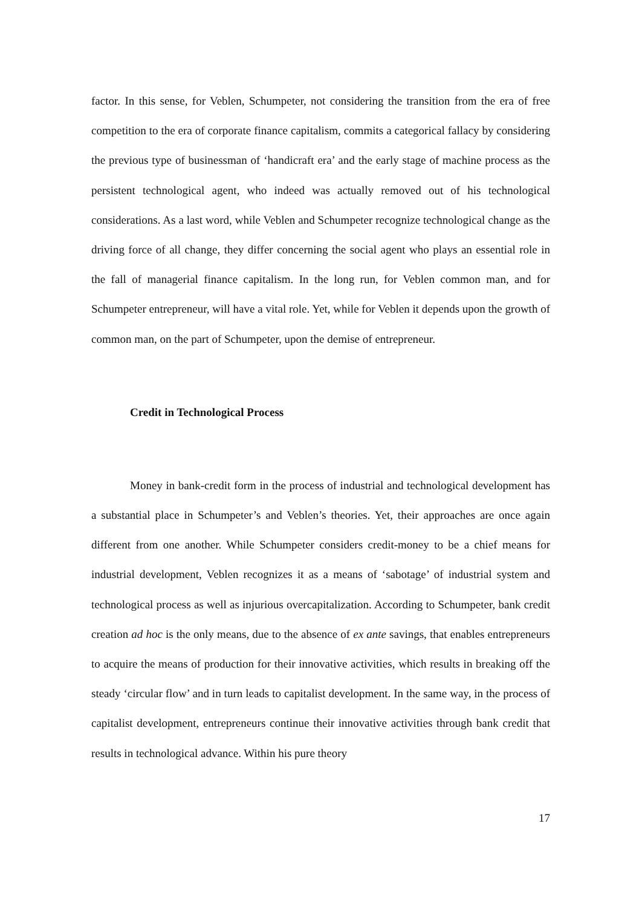factor. In this sense, for Veblen, Schumpeter, not considering the transition from the era of free competition to the era of corporate finance capitalism, commits a categorical fallacy by considering the previous type of businessman of ‘handicraft era’ and the early stage of machine process as the persistent technological agent, who indeed was actually removed out of his technological considerations. As a last word, while Veblen and Schumpeter recognize technological change as the driving force of all change, they differ concerning the social agent who plays an essential role in the fall of managerial finance capitalism. In the long run, for Veblen common man, and for Schumpeter entrepreneur, will have a vital role. Yet, while for Veblen it depends upon the growth of common man, on the part of Schumpeter, upon the demise of entrepreneur.
Credit in Technological Process
Money in bank-credit form in the process of industrial and technological development has a substantial place in Schumpeter’s and Veblen’s theories. Yet, their approaches are once again different from one another. While Schumpeter considers credit-money to be a chief means for industrial development, Veblen recognizes it as a means of ‘sabotage’ of industrial system and technological process as well as injurious overcapitalization. According to Schumpeter, bank credit creation ad hoc is the only means, due to the absence of ex ante savings, that enables entrepreneurs to acquire the means of production for their innovative activities, which results in breaking off the steady ‘circular flow’ and in turn leads to capitalist development. In the same way, in the process of capitalist development, entrepreneurs continue their innovative activities through bank credit that results in technological advance. Within his pure theory
17